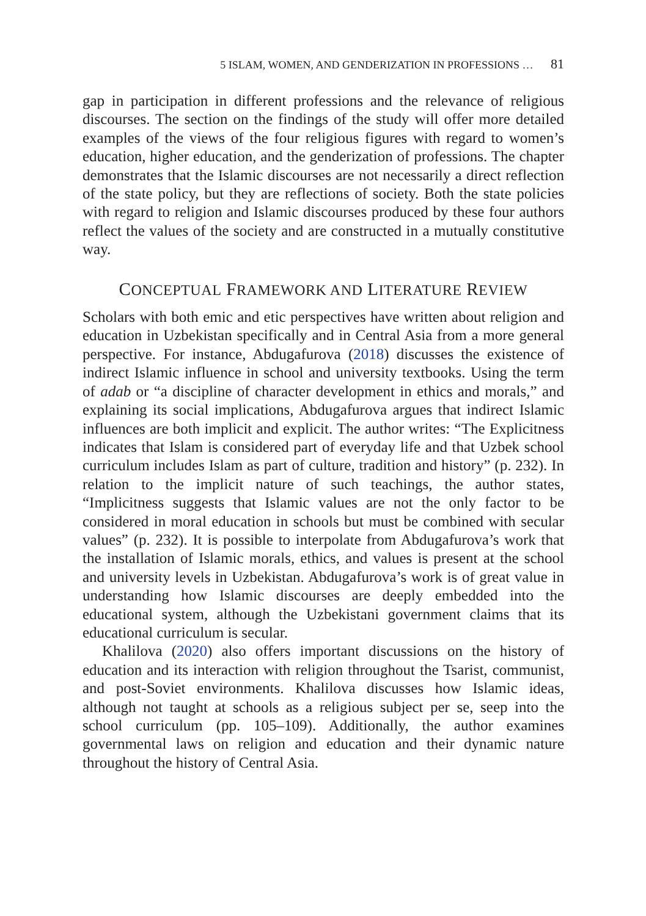5 ISLAM, WOMEN, AND GENDERIZATION IN PROFESSIONS … 81
gap in participation in different professions and the relevance of religious discourses. The section on the findings of the study will offer more detailed examples of the views of the four religious figures with regard to women’s education, higher education, and the genderization of professions. The chapter demonstrates that the Islamic discourses are not necessarily a direct reflection of the state policy, but they are reflections of society. Both the state policies with regard to religion and Islamic discourses produced by these four authors reflect the values of the society and are constructed in a mutually constitutive way.
CONCEPTUAL FRAMEWORK AND LITERATURE REVIEW
Scholars with both emic and etic perspectives have written about religion and education in Uzbekistan specifically and in Central Asia from a more general perspective. For instance, Abdugafurova (2018) discusses the existence of indirect Islamic influence in school and university textbooks. Using the term of adab or “a discipline of character development in ethics and morals,” and explaining its social implications, Abdugafurova argues that indirect Islamic influences are both implicit and explicit. The author writes: “The Explicitness indicates that Islam is considered part of everyday life and that Uzbek school curriculum includes Islam as part of culture, tradition and history” (p. 232). In relation to the implicit nature of such teachings, the author states, “Implicitness suggests that Islamic values are not the only factor to be considered in moral education in schools but must be combined with secular values” (p. 232). It is possible to interpolate from Abdugafurova’s work that the installation of Islamic morals, ethics, and values is present at the school and university levels in Uzbekistan. Abdugafurova’s work is of great value in understanding how Islamic discourses are deeply embedded into the educational system, although the Uzbekistani government claims that its educational curriculum is secular.
Khalilova (2020) also offers important discussions on the history of education and its interaction with religion throughout the Tsarist, communist, and post-Soviet environments. Khalilova discusses how Islamic ideas, although not taught at schools as a religious subject per se, seep into the school curriculum (pp. 105–109). Additionally, the author examines governmental laws on religion and education and their dynamic nature throughout the history of Central Asia.